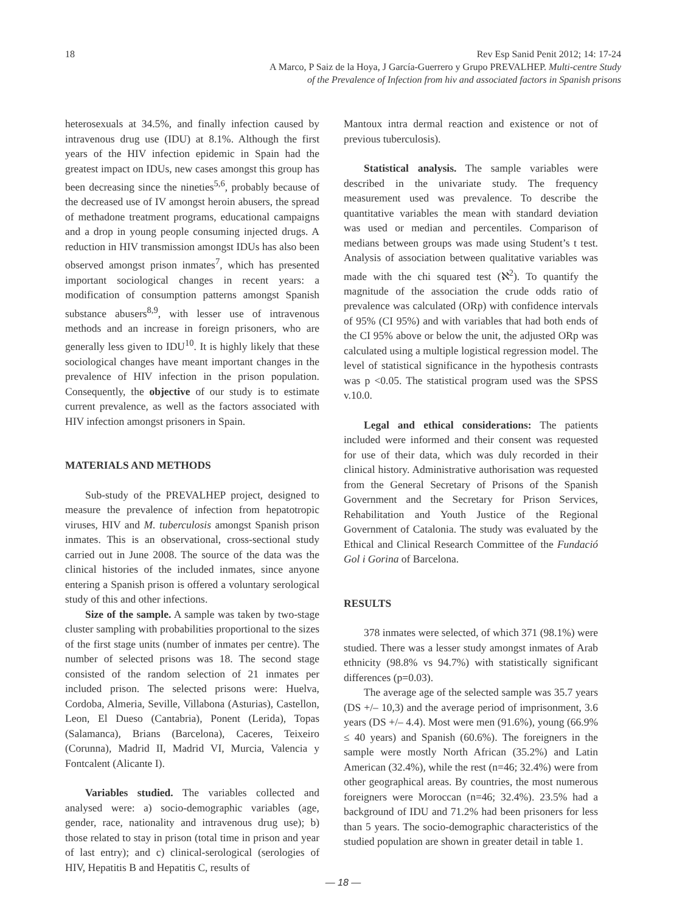18 Rev Esp Sanid Penit 2012; 14: 17-24
A Marco, P Saiz de la Hoya, J García-Guerrero y Grupo PREVALHEP. Multi-centre Study
of the Prevalence of Infection from hiv and associated factors in Spanish prisons
heterosexuals at 34.5%, and finally infection caused by intravenous drug use (IDU) at 8.1%. Although the first years of the HIV infection epidemic in Spain had the greatest impact on IDUs, new cases amongst this group has been decreasing since the nineties<sup>5,6</sup>, probably because of the decreased use of IV amongst heroin abusers, the spread of methadone treatment programs, educational campaigns and a drop in young people consuming injected drugs. A reduction in HIV transmission amongst IDUs has also been observed amongst prison inmates<sup>7</sup>, which has presented important sociological changes in recent years: a modification of consumption patterns amongst Spanish substance abusers<sup>8,9</sup>, with lesser use of intravenous methods and an increase in foreign prisoners, who are generally less given to IDU<sup>10</sup>. It is highly likely that these sociological changes have meant important changes in the prevalence of HIV infection in the prison population. Consequently, the objective of our study is to estimate current prevalence, as well as the factors associated with HIV infection amongst prisoners in Spain.
MATERIALS AND METHODS
Sub-study of the PREVALHEP project, designed to measure the prevalence of infection from hepatotropic viruses, HIV and M. tuberculosis amongst Spanish prison inmates. This is an observational, cross-sectional study carried out in June 2008. The source of the data was the clinical histories of the included inmates, since anyone entering a Spanish prison is offered a voluntary serological study of this and other infections.
Size of the sample. A sample was taken by two-stage cluster sampling with probabilities proportional to the sizes of the first stage units (number of inmates per centre). The number of selected prisons was 18. The second stage consisted of the random selection of 21 inmates per included prison. The selected prisons were: Huelva, Cordoba, Almeria, Seville, Villabona (Asturias), Castellon, Leon, El Dueso (Cantabria), Ponent (Lerida), Topas (Salamanca), Brians (Barcelona), Caceres, Teixeiro (Corunna), Madrid II, Madrid VI, Murcia, Valencia y Fontcalent (Alicante I).
Variables studied. The variables collected and analysed were: a) socio-demographic variables (age, gender, race, nationality and intravenous drug use); b) those related to stay in prison (total time in prison and year of last entry); and c) clinical-serological (serologies of HIV, Hepatitis B and Hepatitis C, results of
Mantoux intra dermal reaction and existence or not of previous tuberculosis).
Statistical analysis. The sample variables were described in the univariate study. The frequency measurement used was prevalence. To describe the quantitative variables the mean with standard deviation was used or median and percentiles. Comparison of medians between groups was made using Student’s t test. Analysis of association between qualitative variables was made with the chi squared test (ℵ<sup>2</sup>). To quantify the magnitude of the association the crude odds ratio of prevalence was calculated (ORp) with confidence intervals of 95% (CI 95%) and with variables that had both ends of the CI 95% above or below the unit, the adjusted ORp was calculated using a multiple logistical regression model. The level of statistical significance in the hypothesis contrasts was p <0.05. The statistical program used was the SPSS v.10.0.
Legal and ethical considerations: The patients included were informed and their consent was requested for use of their data, which was duly recorded in their clinical history. Administrative authorisation was requested from the General Secretary of Prisons of the Spanish Government and the Secretary for Prison Services, Rehabilitation and Youth Justice of the Regional Government of Catalonia. The study was evaluated by the Ethical and Clinical Research Committee of the Fundació Gol i Gorina of Barcelona.
RESULTS
378 inmates were selected, of which 371 (98.1%) were studied. There was a lesser study amongst inmates of Arab ethnicity (98.8% vs 94.7%) with statistically significant differences (p=0.03).
The average age of the selected sample was 35.7 years (DS +/– 10,3) and the average period of imprisonment, 3.6 years (DS +/– 4.4). Most were men (91.6%), young (66.9% ≤ 40 years) and Spanish (60.6%). The foreigners in the sample were mostly North African (35.2%) and Latin American (32.4%), while the rest (n=46; 32.4%) were from other geographical areas. By countries, the most numerous foreigners were Moroccan (n=46; 32.4%). 23.5% had a background of IDU and 71.2% had been prisoners for less than 5 years. The socio-demographic characteristics of the studied population are shown in greater detail in table 1.
— 18 —